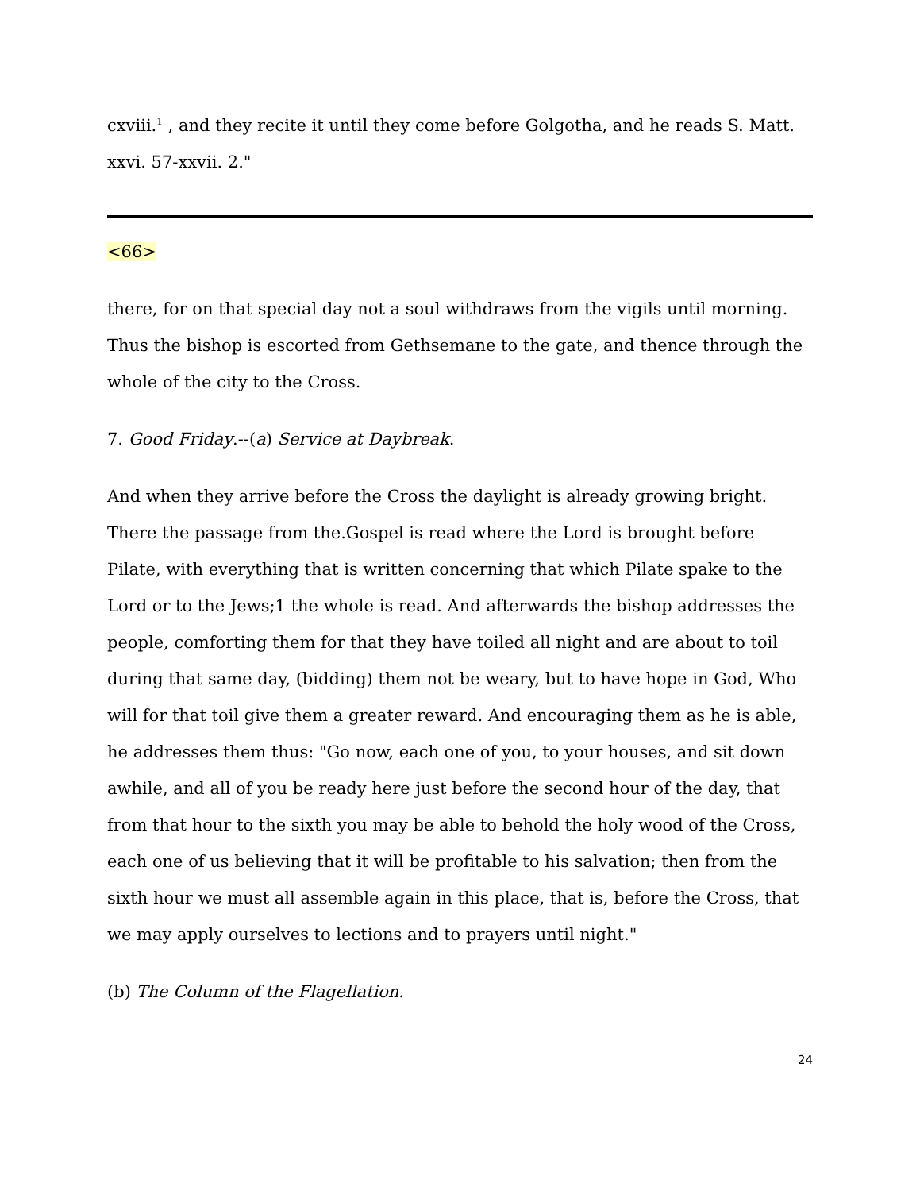cxviii.<sup>1</sup> , and they recite it until they come before Golgotha, and he reads S. Matt. xxvi. 57-xxvii. 2."
<66>
there, for on that special day not a soul withdraws from the vigils until morning. Thus the bishop is escorted from Gethsemane to the gate, and thence through the whole of the city to the Cross.
7. Good Friday.--(a) Service at Daybreak.
And when they arrive before the Cross the daylight is already growing bright. There the passage from the.Gospel is read where the Lord is brought before Pilate, with everything that is written concerning that which Pilate spake to the Lord or to the Jews;1 the whole is read. And afterwards the bishop addresses the people, comforting them for that they have toiled all night and are about to toil during that same day, (bidding) them not be weary, but to have hope in God, Who will for that toil give them a greater reward. And encouraging them as he is able, he addresses them thus: "Go now, each one of you, to your houses, and sit down awhile, and all of you be ready here just before the second hour of the day, that from that hour to the sixth you may be able to behold the holy wood of the Cross, each one of us believing that it will be profitable to his salvation; then from the sixth hour we must all assemble again in this place, that is, before the Cross, that we may apply ourselves to lections and to prayers until night."
(b) The Column of the Flagellation.
24